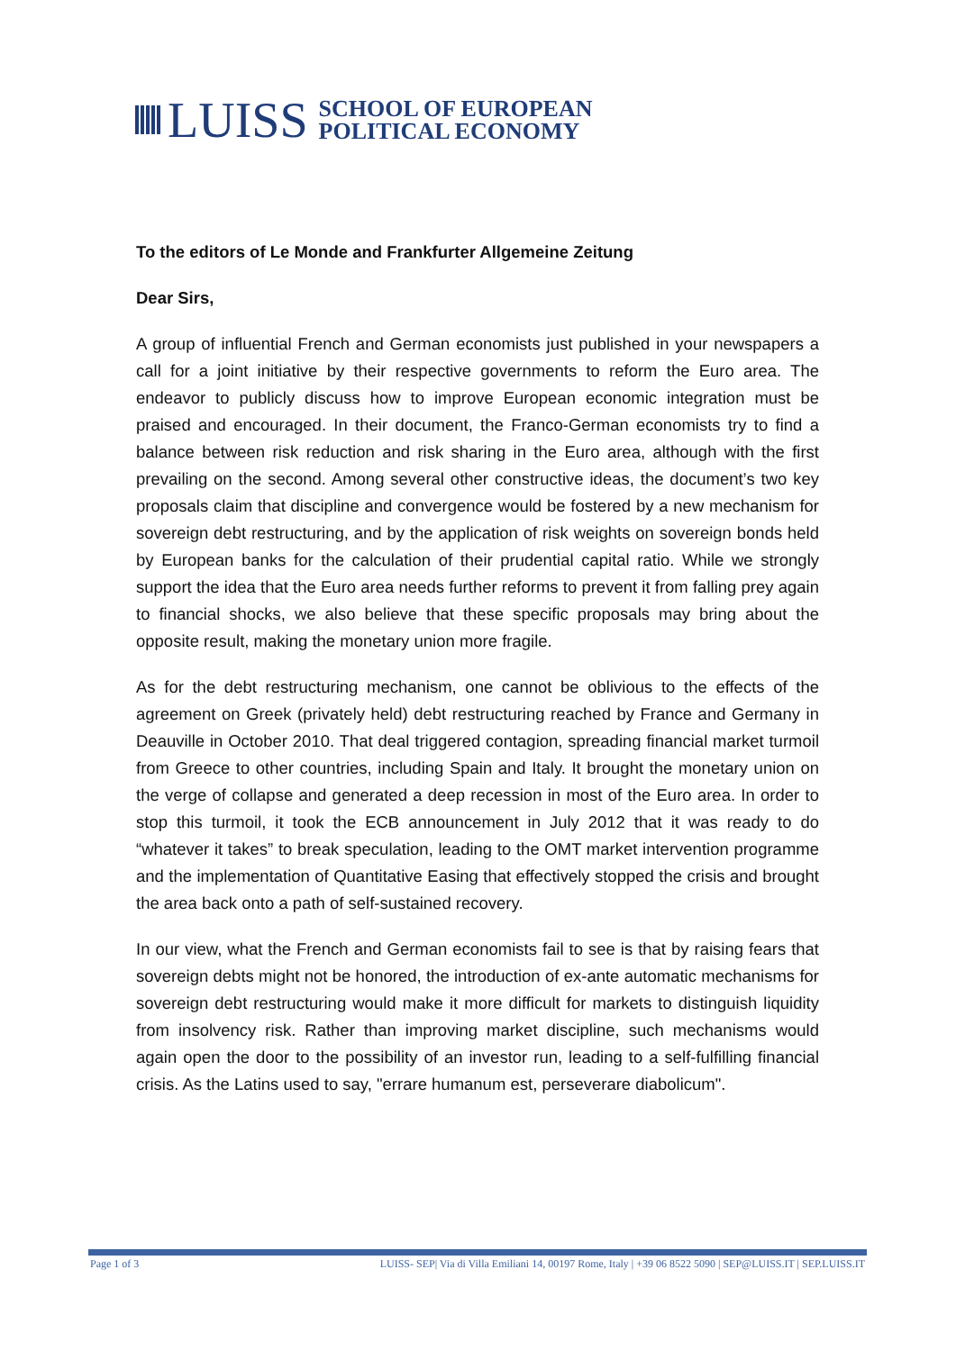LUISS
SCHOOL OF EUROPEAN
POLITICAL ECONOMY
To the editors of Le Monde and Frankfurter Allgemeine Zeitung
Dear Sirs,
A group of influential French and German economists just published in your newspapers a call for a joint initiative by their respective governments to reform the Euro area. The endeavor to publicly discuss how to improve European economic integration must be praised and encouraged. In their document, the Franco-German economists try to find a balance between risk reduction and risk sharing in the Euro area, although with the first prevailing on the second. Among several other constructive ideas, the document’s two key proposals claim that discipline and convergence would be fostered by a new mechanism for sovereign debt restructuring, and by the application of risk weights on sovereign bonds held by European banks for the calculation of their prudential capital ratio. While we strongly support the idea that the Euro area needs further reforms to prevent it from falling prey again to financial shocks, we also believe that these specific proposals may bring about the opposite result, making the monetary union more fragile.
As for the debt restructuring mechanism, one cannot be oblivious to the effects of the agreement on Greek (privately held) debt restructuring reached by France and Germany in Deauville in October 2010. That deal triggered contagion, spreading financial market turmoil from Greece to other countries, including Spain and Italy. It brought the monetary union on the verge of collapse and generated a deep recession in most of the Euro area. In order to stop this turmoil, it took the ECB announcement in July 2012 that it was ready to do “whatever it takes” to break speculation, leading to the OMT market intervention programme and the implementation of Quantitative Easing that effectively stopped the crisis and brought the area back onto a path of self-sustained recovery.
In our view, what the French and German economists fail to see is that by raising fears that sovereign debts might not be honored, the introduction of ex-ante automatic mechanisms for sovereign debt restructuring would make it more difficult for markets to distinguish liquidity from insolvency risk. Rather than improving market discipline, such mechanisms would again open the door to the possibility of an investor run, leading to a self-fulfilling financial crisis. As the Latins used to say, "errare humanum est, perseverare diabolicum".
Page 1 of 3 LUISS- SEP| Via di Villa Emiliani 14, 00197 Rome, Italy | +39 06 8522 5090 | SEP@LUISS.IT | SEP.LUISS.IT